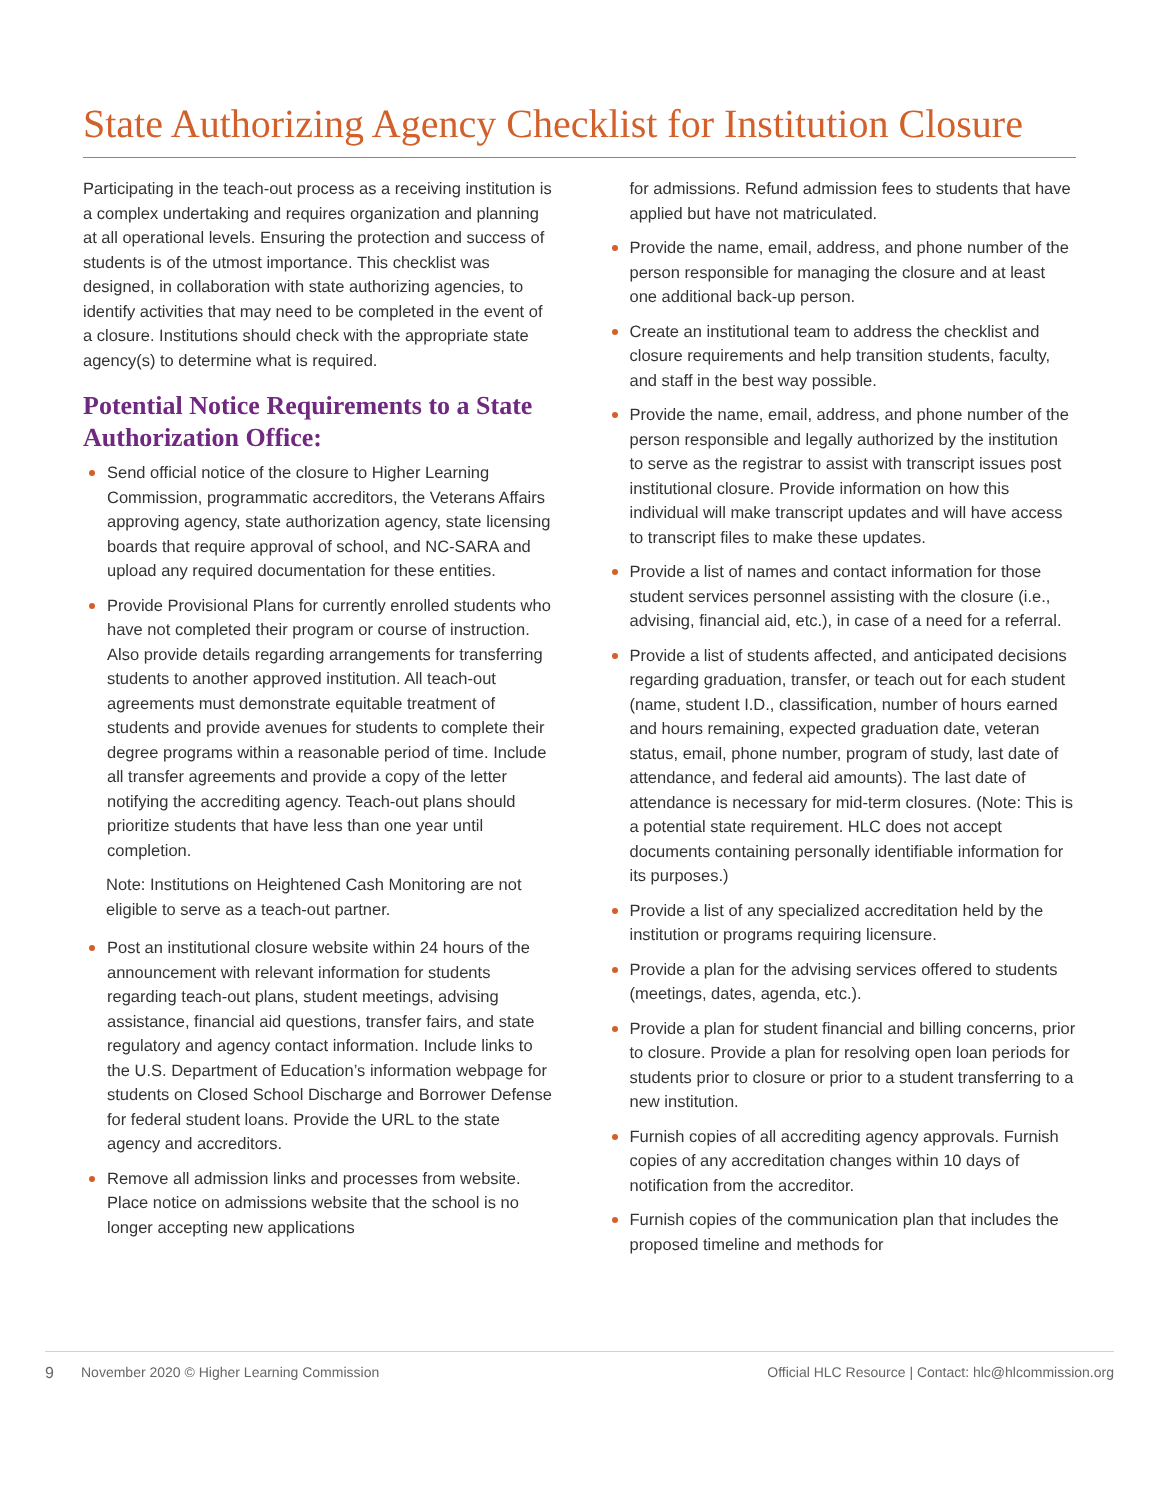State Authorizing Agency Checklist for Institution Closure
Participating in the teach-out process as a receiving institution is a complex undertaking and requires organization and planning at all operational levels. Ensuring the protection and success of students is of the utmost importance. This checklist was designed, in collaboration with state authorizing agencies, to identify activities that may need to be completed in the event of a closure. Institutions should check with the appropriate state agency(s) to determine what is required.
Potential Notice Requirements to a State Authorization Office:
Send official notice of the closure to Higher Learning Commission, programmatic accreditors, the Veterans Affairs approving agency, state authorization agency, state licensing boards that require approval of school, and NC-SARA and upload any required documentation for these entities.
Provide Provisional Plans for currently enrolled students who have not completed their program or course of instruction. Also provide details regarding arrangements for transferring students to another approved institution. All teach-out agreements must demonstrate equitable treatment of students and provide avenues for students to complete their degree programs within a reasonable period of time. Include all transfer agreements and provide a copy of the letter notifying the accrediting agency. Teach-out plans should prioritize students that have less than one year until completion.
Note: Institutions on Heightened Cash Monitoring are not eligible to serve as a teach-out partner.
Post an institutional closure website within 24 hours of the announcement with relevant information for students regarding teach-out plans, student meetings, advising assistance, financial aid questions, transfer fairs, and state regulatory and agency contact information. Include links to the U.S. Department of Education’s information webpage for students on Closed School Discharge and Borrower Defense for federal student loans. Provide the URL to the state agency and accreditors.
Remove all admission links and processes from website. Place notice on admissions website that the school is no longer accepting new applications
for admissions. Refund admission fees to students that have applied but have not matriculated.
Provide the name, email, address, and phone number of the person responsible for managing the closure and at least one additional back-up person.
Create an institutional team to address the checklist and closure requirements and help transition students, faculty, and staff in the best way possible.
Provide the name, email, address, and phone number of the person responsible and legally authorized by the institution to serve as the registrar to assist with transcript issues post institutional closure. Provide information on how this individual will make transcript updates and will have access to transcript files to make these updates.
Provide a list of names and contact information for those student services personnel assisting with the closure (i.e., advising, financial aid, etc.), in case of a need for a referral.
Provide a list of students affected, and anticipated decisions regarding graduation, transfer, or teach out for each student (name, student I.D., classification, number of hours earned and hours remaining, expected graduation date, veteran status, email, phone number, program of study, last date of attendance, and federal aid amounts). The last date of attendance is necessary for mid-term closures. (Note: This is a potential state requirement. HLC does not accept documents containing personally identifiable information for its purposes.)
Provide a list of any specialized accreditation held by the institution or programs requiring licensure.
Provide a plan for the advising services offered to students (meetings, dates, agenda, etc.).
Provide a plan for student financial and billing concerns, prior to closure. Provide a plan for resolving open loan periods for students prior to closure or prior to a student transferring to a new institution.
Furnish copies of all accrediting agency approvals. Furnish copies of any accreditation changes within 10 days of notification from the accreditor.
Furnish copies of the communication plan that includes the proposed timeline and methods for
9 November 2020 © Higher Learning Commission Official HLC Resource | Contact: hlc@hlcommission.org